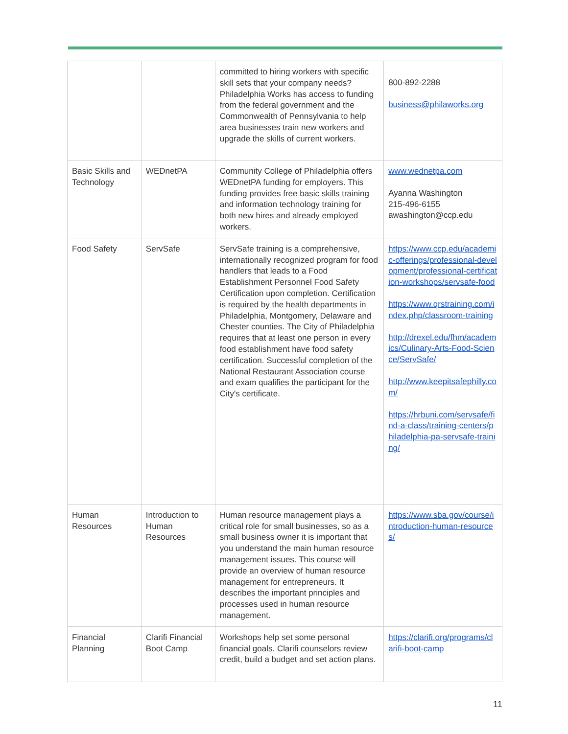| | | committed to hiring workers with specific skill sets that your company needs? Philadelphia Works has access to funding from the federal government and the Commonwealth of Pennsylvania to help area businesses train new workers and upgrade the skills of current workers. | 800-892-2288 business@philaworks.org |
| Basic Skills and Technology | WEDnetPA | Community College of Philadelphia offers WEDnetPA funding for employers. This funding provides free basic skills training and information technology training for both new hires and already employed workers. | www.wednetpa.com Ayanna Washington 215-496-6155 awashington@ccp.edu |
| Food Safety | ServSafe | ServSafe training is a comprehensive, internationally recognized program for food handlers that leads to a Food Establishment Personnel Food Safety Certification upon completion. Certification is required by the health departments in Philadelphia, Montgomery, Delaware and Chester counties. The City of Philadelphia requires that at least one person in every food establishment have food safety certification. Successful completion of the National Restaurant Association course and exam qualifies the participant for the City's certificate. | https://www.ccp.edu/academic-offerings/professional-development/professional-certification-workshops/servsafe-food https://www.qrstraining.com/index.php/classroom-training http://drexel.edu/fhm/academics/Culinary-Arts-Food-Science/ServSafe/ http://www.keepitsafephilly.com/ https://hrbuni.com/servsafe/find-a-class/training-centers/philadelphia-pa-servsafe-training/ |
| Human Resources | Introduction to Human Resources | Human resource management plays a critical role for small businesses, so as a small business owner it is important that you understand the main human resource management issues. This course will provide an overview of human resource management for entrepreneurs. It describes the important principles and processes used in human resource management. | https://www.sba.gov/course/introduction-human-resources/ |
| Financial Planning | Clarifi Financial Boot Camp | Workshops help set some personal financial goals. Clarifi counselors review credit, build a budget and set action plans. | https://clarifi.org/programs/clarifi-boot-camp |
11